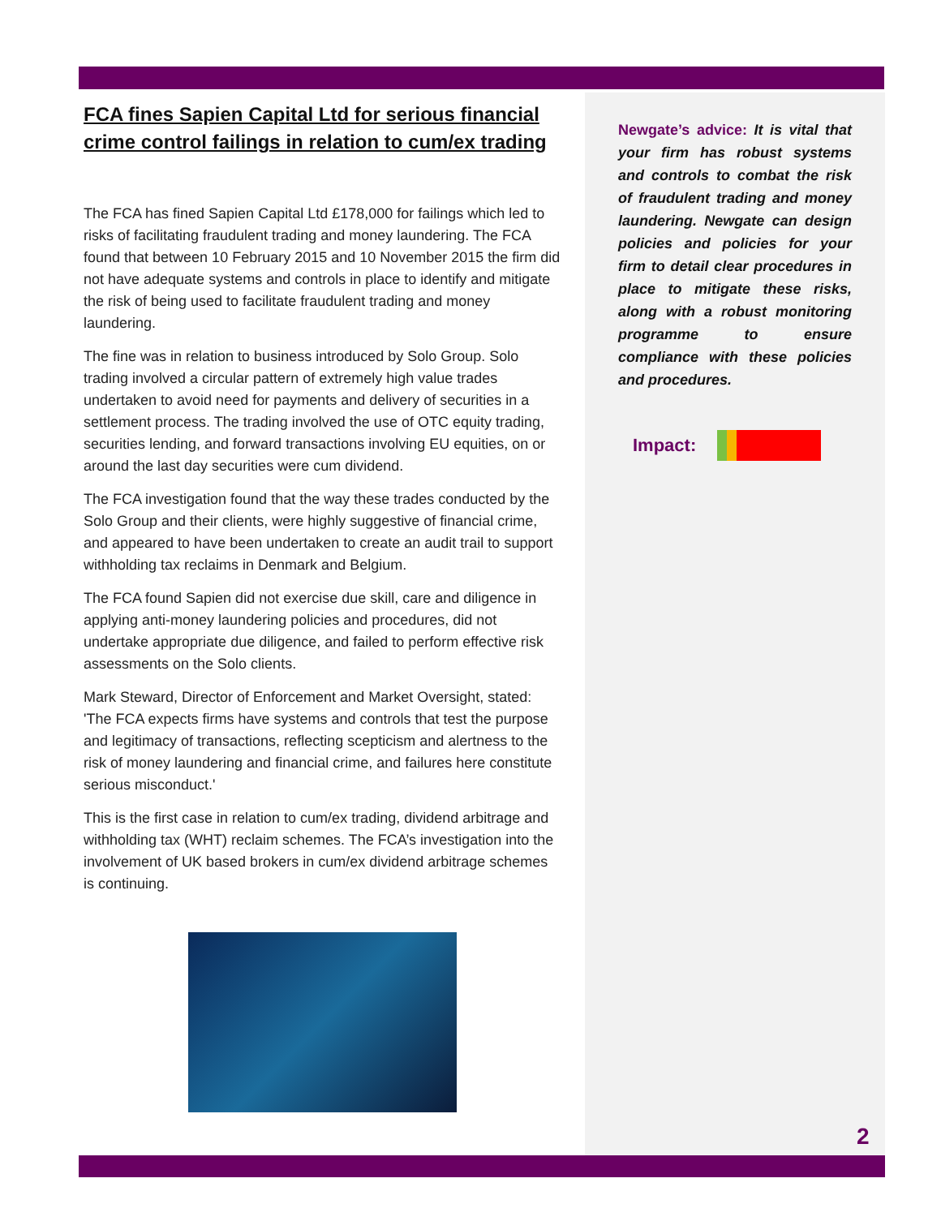FCA fines Sapien Capital Ltd for serious financial crime control failings in relation to cum/ex trading
The FCA has fined Sapien Capital Ltd £178,000 for failings which led to risks of facilitating fraudulent trading and money laundering. The FCA found that between 10 February 2015 and 10 November 2015 the firm did not have adequate systems and controls in place to identify and mitigate the risk of being used to facilitate fraudulent trading and money laundering.
The fine was in relation to business introduced by Solo Group. Solo trading involved a circular pattern of extremely high value trades undertaken to avoid need for payments and delivery of securities in a settlement process. The trading involved the use of OTC equity trading, securities lending, and forward transactions involving EU equities, on or around the last day securities were cum dividend.
The FCA investigation found that the way these trades conducted by the Solo Group and their clients, were highly suggestive of financial crime, and appeared to have been undertaken to create an audit trail to support withholding tax reclaims in Denmark and Belgium.
The FCA found Sapien did not exercise due skill, care and diligence in applying anti-money laundering policies and procedures, did not undertake appropriate due diligence, and failed to perform effective risk assessments on the Solo clients.
Mark Steward, Director of Enforcement and Market Oversight, stated: 'The FCA expects firms have systems and controls that test the purpose and legitimacy of transactions, reflecting scepticism and alertness to the risk of money laundering and financial crime, and failures here constitute serious misconduct.'
This is the first case in relation to cum/ex trading, dividend arbitrage and withholding tax (WHT) reclaim schemes. The FCA’s investigation into the involvement of UK based brokers in cum/ex dividend arbitrage schemes is continuing.
Newgate’s advice: It is vital that your firm has robust systems and controls to combat the risk of fraudulent trading and money laundering. Newgate can design policies and policies for your firm to detail clear procedures in place to mitigate these risks, along with a robust monitoring programme to ensure compliance with these policies and procedures.
Impact:
2